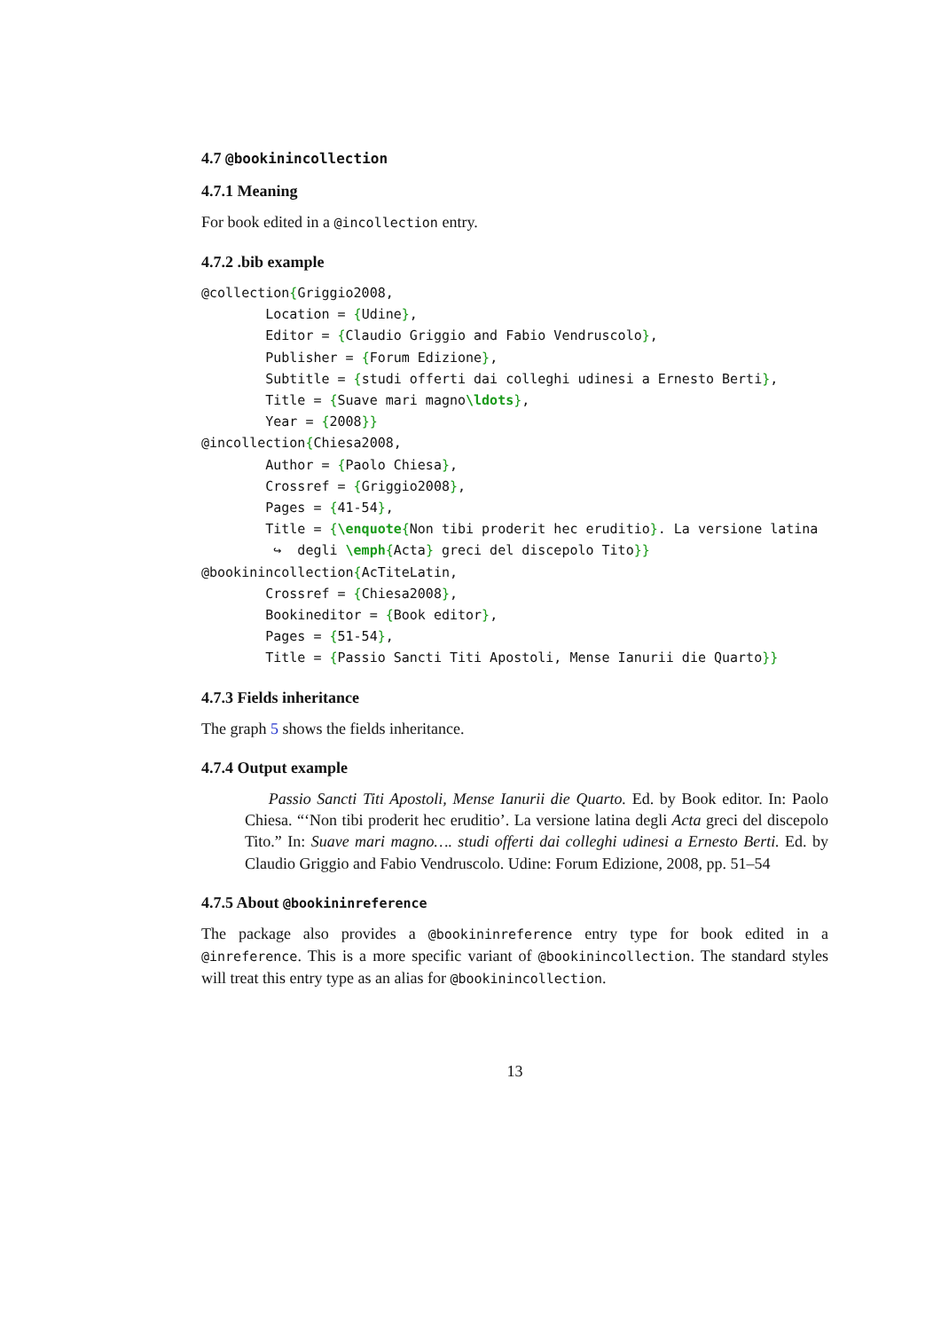4.7 @bookinincollection
4.7.1 Meaning
For book edited in a @incollection entry.
4.7.2 .bib example
@collection{Griggio2008,
        Location = {Udine},
        Editor = {Claudio Griggio and Fabio Vendruscolo},
        Publisher = {Forum Edizione},
        Subtitle = {studi offerti dai colleghi udinesi a Ernesto Berti},
        Title = {Suave mari magno\ldots},
        Year = {2008}}
@incollection{Chiesa2008,
        Author = {Paolo Chiesa},
        Crossref = {Griggio2008},
        Pages = {41-54},
        Title = {\enquote{Non tibi proderit hec eruditio}. La versione latina
         ↪  degli \emph{Acta} greci del discepolo Tito}}
@bookinincollection{AcTiteLatin,
        Crossref = {Chiesa2008},
        Bookineditor = {Book editor},
        Pages = {51-54},
        Title = {Passio Sancti Titi Apostoli, Mense Ianurii die Quarto}}
4.7.3 Fields inheritance
The graph 5 shows the fields inheritance.
4.7.4 Output example
Passio Sancti Titi Apostoli, Mense Ianurii die Quarto. Ed. by Book editor. In: Paolo Chiesa. “‘Non tibi proderit hec eruditio’. La versione latina degli Acta greci del discepolo Tito.” In: Suave mari magno…. studi offerti dai colleghi udinesi a Ernesto Berti. Ed. by Claudio Griggio and Fabio Vendruscolo. Udine: Forum Edizione, 2008, pp. 51–54
4.7.5 About @bookininreference
The package also provides a @bookininreference entry type for book edited in a @inreference. This is a more specific variant of @bookinincollection. The standard styles will treat this entry type as an alias for @bookinincollection.
13